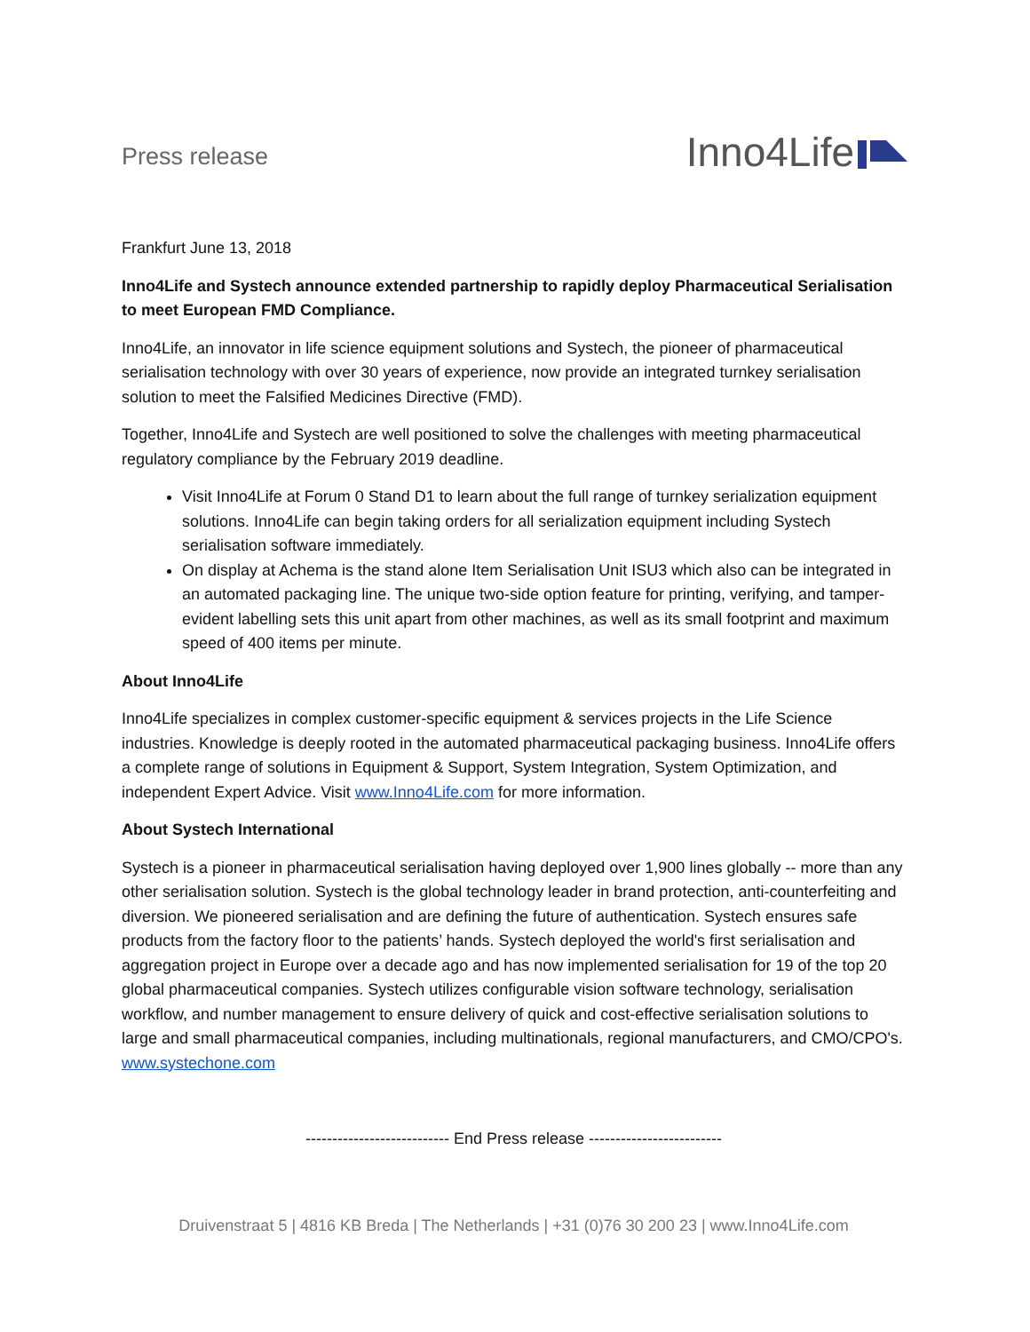Press release
Inno4Life
Frankfurt June 13, 2018
Inno4Life and Systech announce extended partnership to rapidly deploy Pharmaceutical Serialisation to meet European FMD Compliance.
Inno4Life, an innovator in life science equipment solutions and Systech, the pioneer of pharmaceutical serialisation technology with over 30 years of experience, now provide an integrated turnkey serialisation solution to meet the Falsified Medicines Directive (FMD).
Together, Inno4Life and Systech are well positioned to solve the challenges with meeting pharmaceutical regulatory compliance by the February 2019 deadline.
Visit Inno4Life at Forum 0 Stand D1 to learn about the full range of turnkey serialization equipment solutions. Inno4Life can begin taking orders for all serialization equipment including Systech serialisation software immediately.
On display at Achema is the stand alone Item Serialisation Unit ISU3 which also can be integrated in an automated packaging line. The unique two-side option feature for printing, verifying, and tamper-evident labelling sets this unit apart from other machines, as well as its small footprint and maximum speed of 400 items per minute.
About Inno4Life
Inno4Life specializes in complex customer-specific equipment & services projects in the Life Science industries. Knowledge is deeply rooted in the automated pharmaceutical packaging business. Inno4Life offers a complete range of solutions in Equipment & Support, System Integration, System Optimization, and independent Expert Advice. Visit www.Inno4Life.com for more information.
About Systech International
Systech is a pioneer in pharmaceutical serialisation having deployed over 1,900 lines globally -- more than any other serialisation solution. Systech is the global technology leader in brand protection, anti-counterfeiting and diversion. We pioneered serialisation and are defining the future of authentication. Systech ensures safe products from the factory floor to the patients’ hands. Systech deployed the world's first serialisation and aggregation project in Europe over a decade ago and has now implemented serialisation for 19 of the top 20 global pharmaceutical companies. Systech utilizes configurable vision software technology, serialisation workflow, and number management to ensure delivery of quick and cost-effective serialisation solutions to large and small pharmaceutical companies, including multinationals, regional manufacturers, and CMO/CPO's. www.systechone.com
--------------------------- End Press release -------------------------
Druivenstraat 5 | 4816 KB Breda | The Netherlands | +31 (0)76 30 200 23 | www.Inno4Life.com